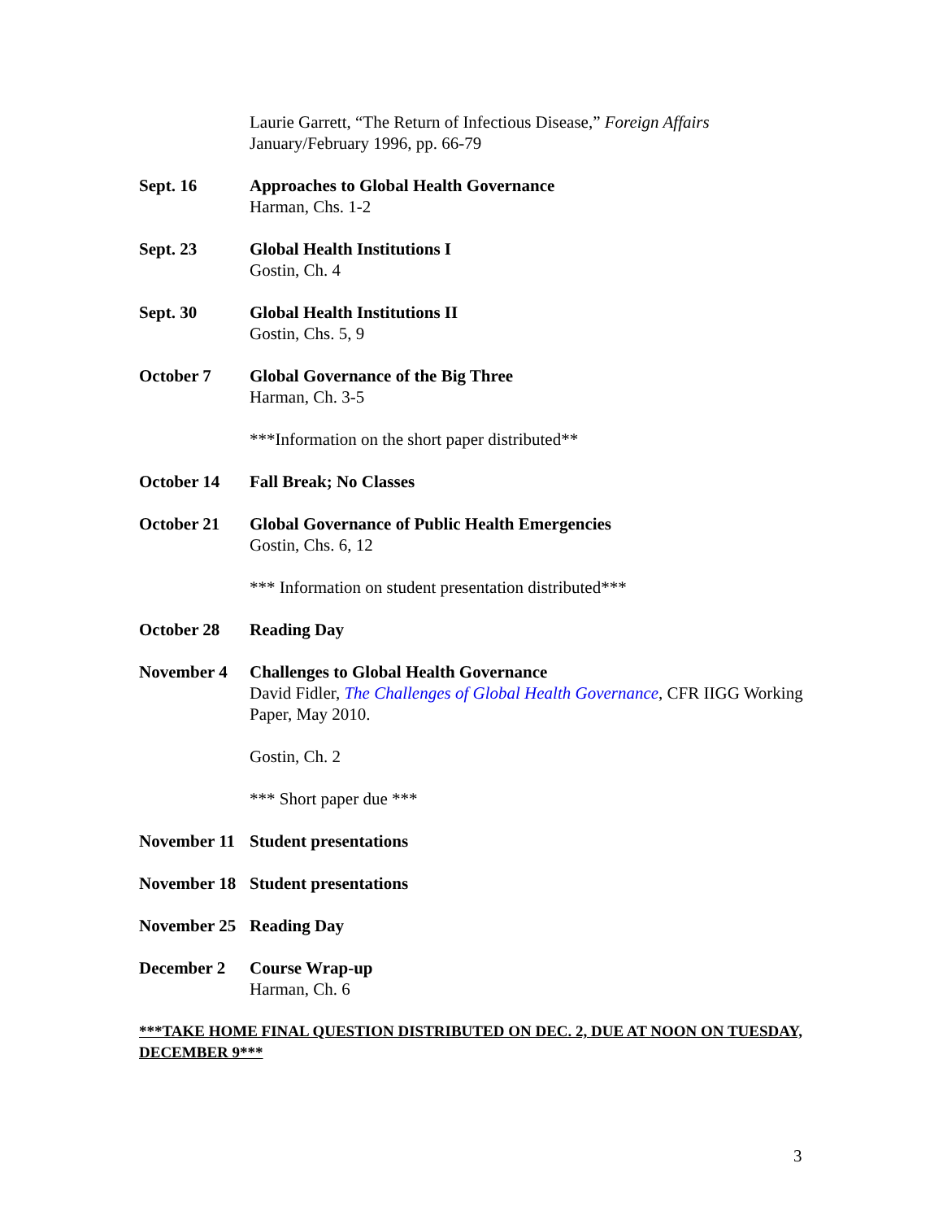Laurie Garrett, “The Return of Infectious Disease,” Foreign Affairs
January/February 1996, pp. 66-79
Sept. 16 Approaches to Global Health Governance
Harman, Chs. 1-2
Sept. 23 Global Health Institutions I
Gostin, Ch. 4
Sept. 30 Global Health Institutions II
Gostin, Chs. 5, 9
October 7 Global Governance of the Big Three
Harman, Ch. 3-5
***Information on the short paper distributed**
October 14 Fall Break; No Classes
October 21 Global Governance of Public Health Emergencies
Gostin, Chs. 6, 12
*** Information on student presentation distributed***
October 28 Reading Day
November 4 Challenges to Global Health Governance
David Fidler, The Challenges of Global Health Governance, CFR IIGG Working Paper, May 2010.
Gostin, Ch. 2
*** Short paper due ***
November 11
Student presentations
November 18
Student presentations
November 25
Reading Day
December 2 Course Wrap-up
Harman, Ch. 6
***TAKE HOME FINAL QUESTION DISTRIBUTED ON DEC. 2, DUE AT NOON ON TUESDAY, DECEMBER 9***
3